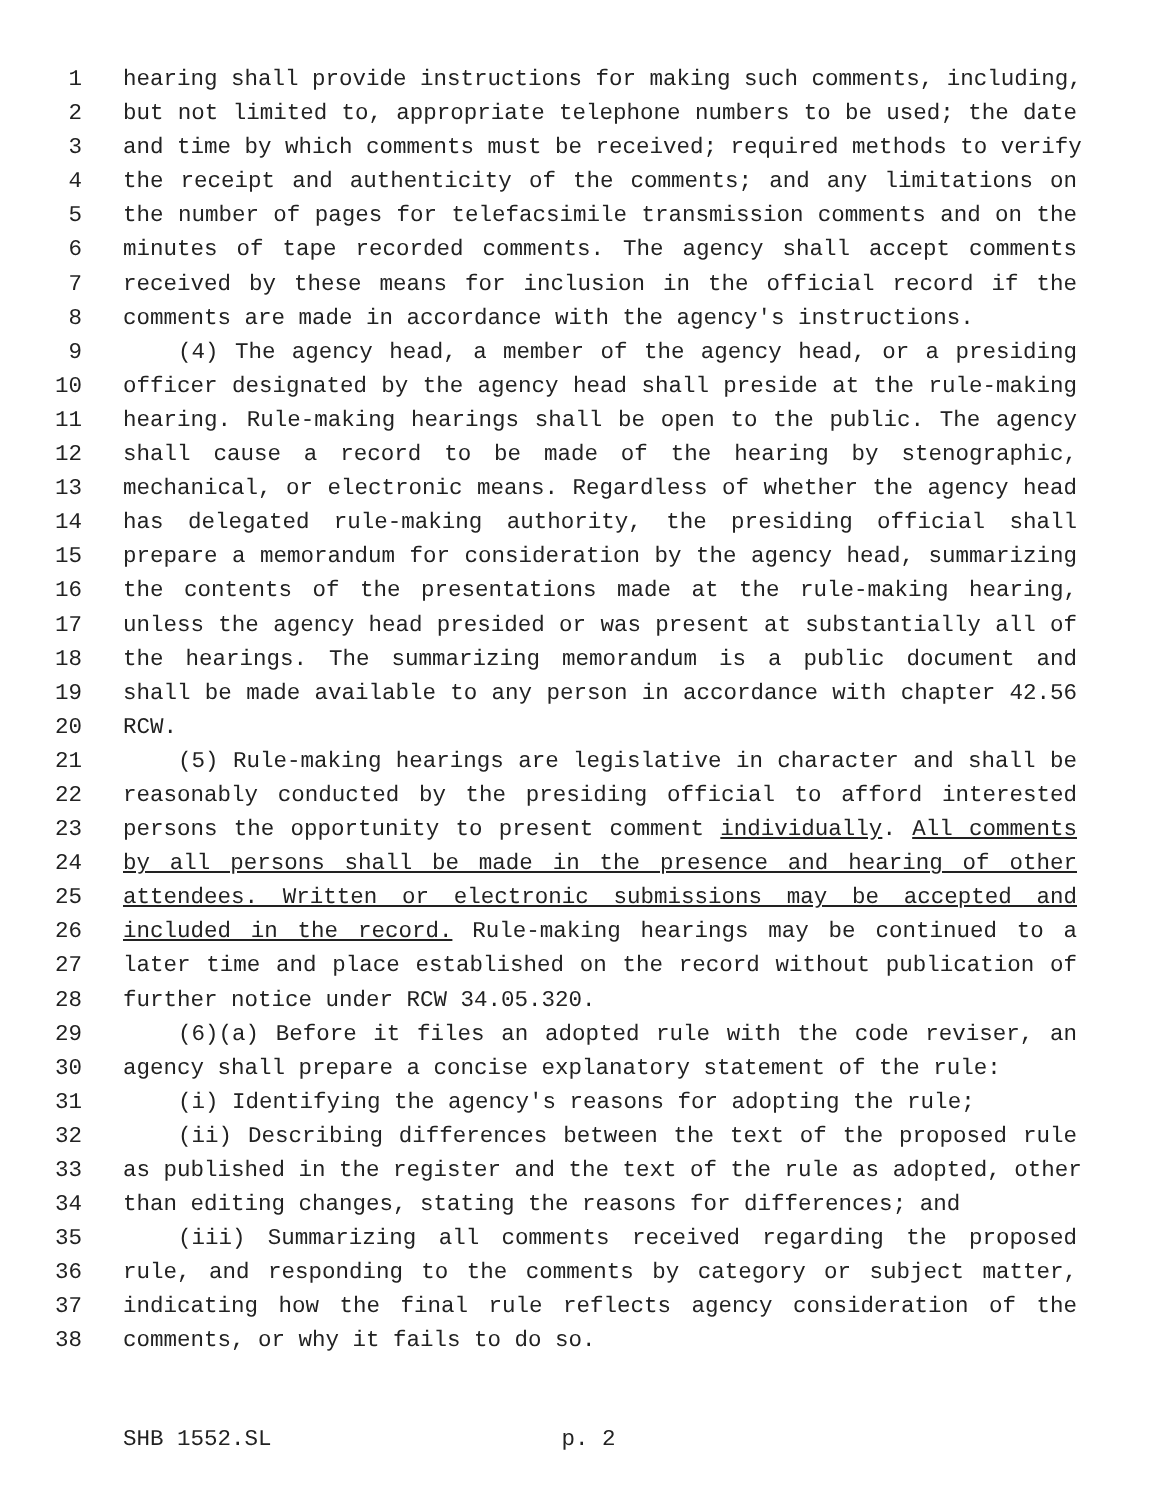1 hearing shall provide instructions for making such comments, including,
2 but not limited to, appropriate telephone numbers to be used; the date
3 and time by which comments must be received; required methods to verify
4 the receipt and authenticity of the comments; and any limitations on
5 the number of pages for telefacsimile transmission comments and on the
6 minutes of tape recorded comments. The agency shall accept comments
7 received by these means for inclusion in the official record if the
8 comments are made in accordance with the agency's instructions.
9 (4) The agency head, a member of the agency head, or a presiding
10 officer designated by the agency head shall preside at the rule-making
11 hearing. Rule-making hearings shall be open to the public. The agency
12 shall cause a record to be made of the hearing by stenographic,
13 mechanical, or electronic means. Regardless of whether the agency head
14 has delegated rule-making authority, the presiding official shall
15 prepare a memorandum for consideration by the agency head, summarizing
16 the contents of the presentations made at the rule-making hearing,
17 unless the agency head presided or was present at substantially all of
18 the hearings. The summarizing memorandum is a public document and
19 shall be made available to any person in accordance with chapter 42.56
20 RCW.
21 (5) Rule-making hearings are legislative in character and shall be
22 reasonably conducted by the presiding official to afford interested
23 persons the opportunity to present comment individually. All comments
24 by all persons shall be made in the presence and hearing of other
25 attendees. Written or electronic submissions may be accepted and
26 included in the record. Rule-making hearings may be continued to a
27 later time and place established on the record without publication of
28 further notice under RCW 34.05.320.
29 (6)(a) Before it files an adopted rule with the code reviser, an
30 agency shall prepare a concise explanatory statement of the rule:
31 (i) Identifying the agency's reasons for adopting the rule;
32 (ii) Describing differences between the text of the proposed rule
33 as published in the register and the text of the rule as adopted, other
34 than editing changes, stating the reasons for differences; and
35 (iii) Summarizing all comments received regarding the proposed
36 rule, and responding to the comments by category or subject matter,
37 indicating how the final rule reflects agency consideration of the
38 comments, or why it fails to do so.
SHB 1552.SL p. 2